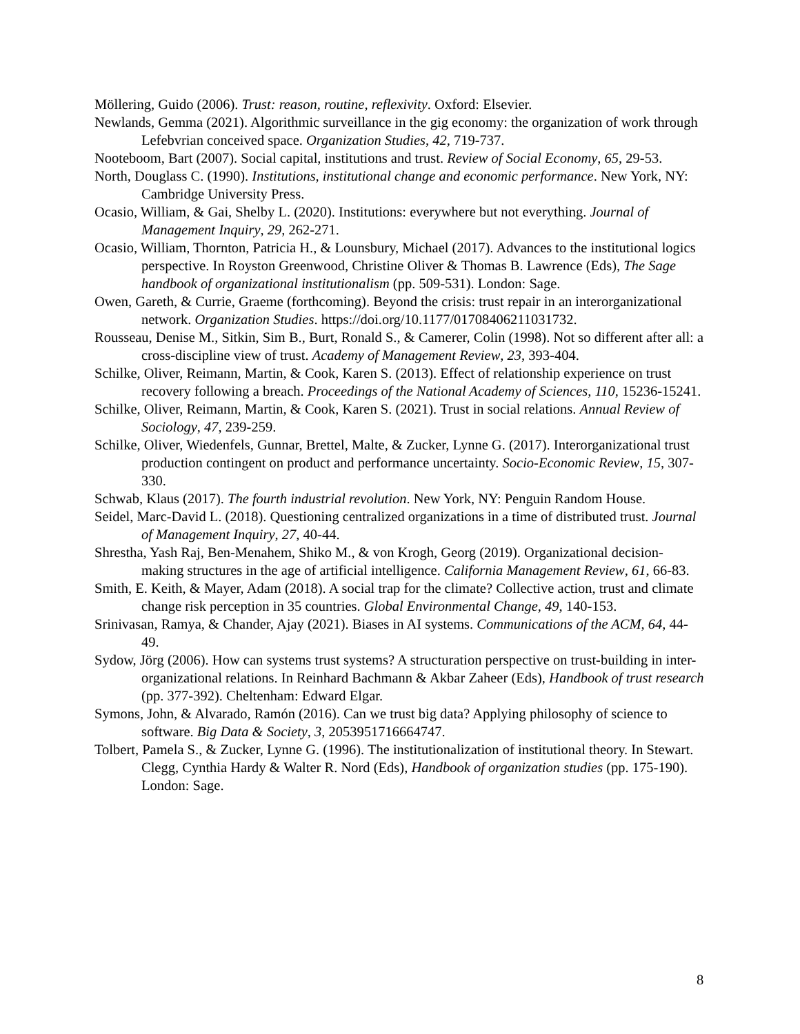Möllering, Guido (2006). Trust: reason, routine, reflexivity. Oxford: Elsevier.
Newlands, Gemma (2021). Algorithmic surveillance in the gig economy: the organization of work through Lefebvrian conceived space. Organization Studies, 42, 719-737.
Nooteboom, Bart (2007). Social capital, institutions and trust. Review of Social Economy, 65, 29-53.
North, Douglass C. (1990). Institutions, institutional change and economic performance. New York, NY: Cambridge University Press.
Ocasio, William, & Gai, Shelby L. (2020). Institutions: everywhere but not everything. Journal of Management Inquiry, 29, 262-271.
Ocasio, William, Thornton, Patricia H., & Lounsbury, Michael (2017). Advances to the institutional logics perspective. In Royston Greenwood, Christine Oliver & Thomas B. Lawrence (Eds), The Sage handbook of organizational institutionalism (pp. 509-531). London: Sage.
Owen, Gareth, & Currie, Graeme (forthcoming). Beyond the crisis: trust repair in an interorganizational network. Organization Studies. https://doi.org/10.1177/01708406211031732.
Rousseau, Denise M., Sitkin, Sim B., Burt, Ronald S., & Camerer, Colin (1998). Not so different after all: a cross-discipline view of trust. Academy of Management Review, 23, 393-404.
Schilke, Oliver, Reimann, Martin, & Cook, Karen S. (2013). Effect of relationship experience on trust recovery following a breach. Proceedings of the National Academy of Sciences, 110, 15236-15241.
Schilke, Oliver, Reimann, Martin, & Cook, Karen S. (2021). Trust in social relations. Annual Review of Sociology, 47, 239-259.
Schilke, Oliver, Wiedenfels, Gunnar, Brettel, Malte, & Zucker, Lynne G. (2017). Interorganizational trust production contingent on product and performance uncertainty. Socio-Economic Review, 15, 307-330.
Schwab, Klaus (2017). The fourth industrial revolution. New York, NY: Penguin Random House.
Seidel, Marc-David L. (2018). Questioning centralized organizations in a time of distributed trust. Journal of Management Inquiry, 27, 40-44.
Shrestha, Yash Raj, Ben-Menahem, Shiko M., & von Krogh, Georg (2019). Organizational decision-making structures in the age of artificial intelligence. California Management Review, 61, 66-83.
Smith, E. Keith, & Mayer, Adam (2018). A social trap for the climate? Collective action, trust and climate change risk perception in 35 countries. Global Environmental Change, 49, 140-153.
Srinivasan, Ramya, & Chander, Ajay (2021). Biases in AI systems. Communications of the ACM, 64, 44-49.
Sydow, Jörg (2006). How can systems trust systems? A structuration perspective on trust-building in inter-organizational relations. In Reinhard Bachmann & Akbar Zaheer (Eds), Handbook of trust research (pp. 377-392). Cheltenham: Edward Elgar.
Symons, John, & Alvarado, Ramón (2016). Can we trust big data? Applying philosophy of science to software. Big Data & Society, 3, 2053951716664747.
Tolbert, Pamela S., & Zucker, Lynne G. (1996). The institutionalization of institutional theory. In Stewart. Clegg, Cynthia Hardy & Walter R. Nord (Eds), Handbook of organization studies (pp. 175-190). London: Sage.
8